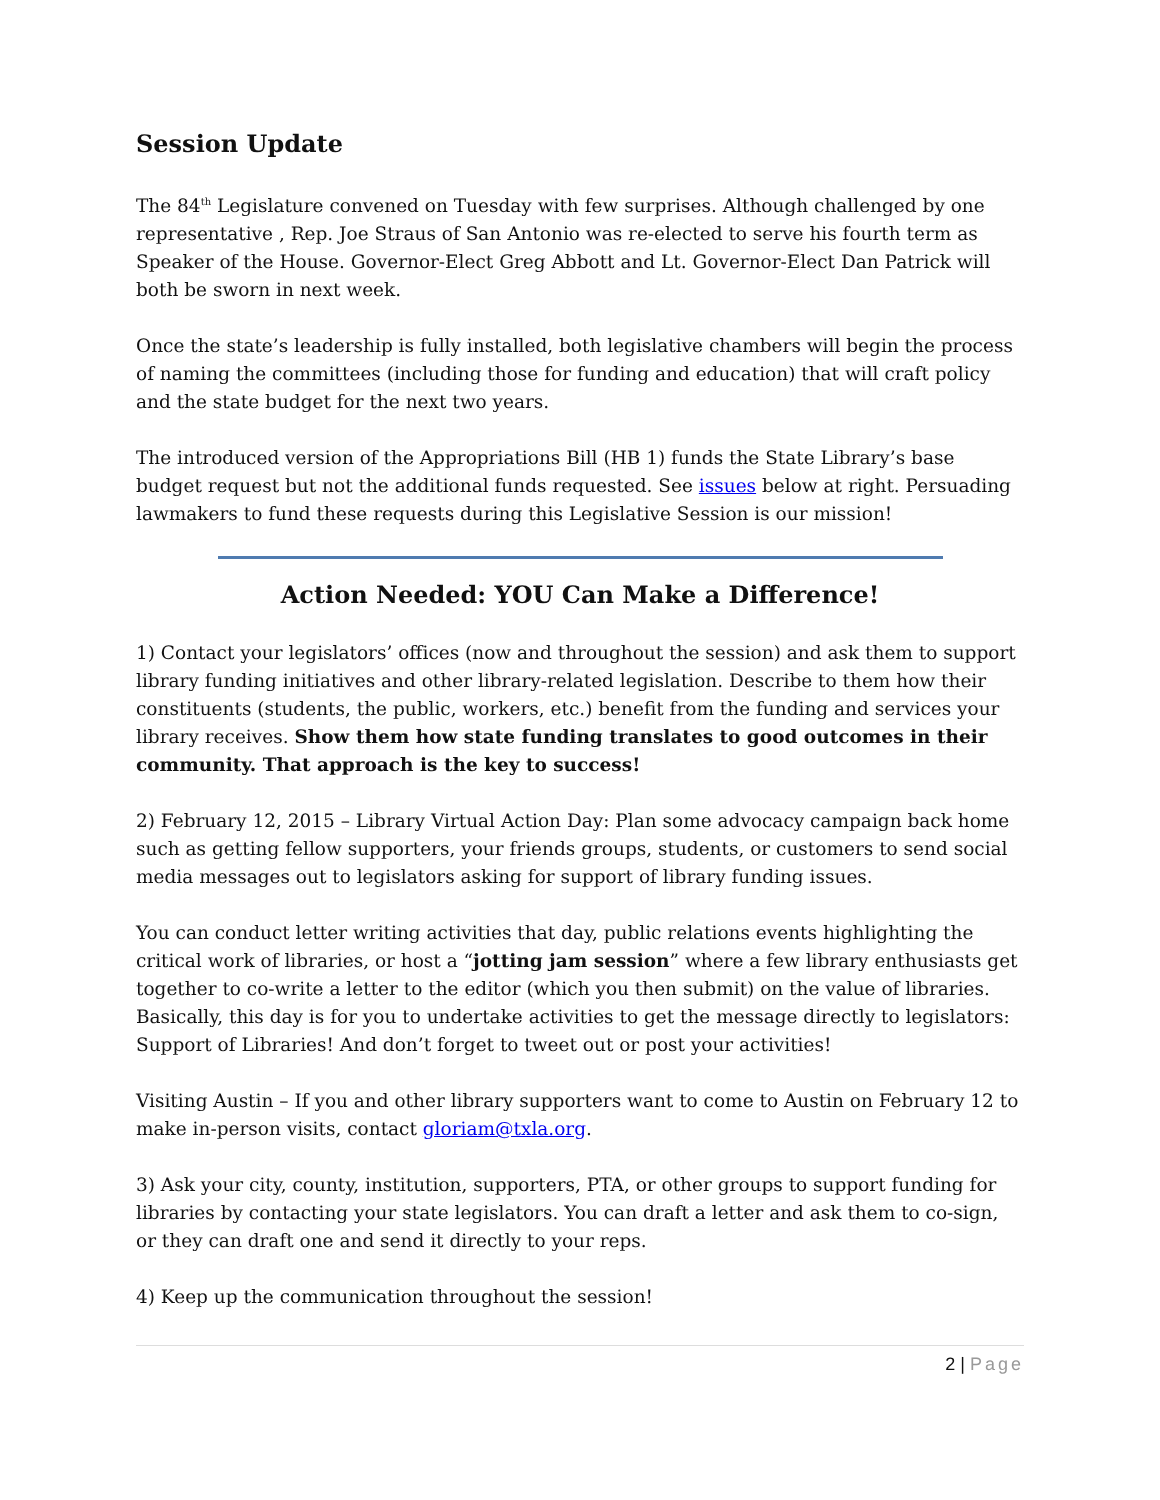Session Update
The 84<sup>th</sup> Legislature convened on Tuesday with few surprises. Although challenged by one representative , Rep. Joe Straus of San Antonio was re-elected to serve his fourth term as Speaker of the House. Governor-Elect Greg Abbott and Lt. Governor-Elect Dan Patrick will both be sworn in next week.
Once the state’s leadership is fully installed, both legislative chambers will begin the process of naming the committees (including those for funding and education) that will craft policy and the state budget for the next two years.
The introduced version of the Appropriations Bill (HB 1) funds the State Library’s base budget request but not the additional funds requested. See issues below at right. Persuading lawmakers to fund these requests during this Legislative Session is our mission!
Action Needed: YOU Can Make a Difference!
1) Contact your legislators’ offices (now and throughout the session) and ask them to support library funding initiatives and other library-related legislation. Describe to them how their constituents (students, the public, workers, etc.) benefit from the funding and services your library receives. Show them how state funding translates to good outcomes in their community. That approach is the key to success!
2) February 12, 2015 – Library Virtual Action Day: Plan some advocacy campaign back home such as getting fellow supporters, your friends groups, students, or customers to send social media messages out to legislators asking for support of library funding issues.
You can conduct letter writing activities that day, public relations events highlighting the critical work of libraries, or host a “jotting jam session” where a few library enthusiasts get together to co-write a letter to the editor (which you then submit) on the value of libraries. Basically, this day is for you to undertake activities to get the message directly to legislators: Support of Libraries! And don’t forget to tweet out or post your activities!
Visiting Austin – If you and other library supporters want to come to Austin on February 12 to make in-person visits, contact gloriam@txla.org.
3) Ask your city, county, institution, supporters, PTA, or other groups to support funding for libraries by contacting your state legislators. You can draft a letter and ask them to co-sign, or they can draft one and send it directly to your reps.
4) Keep up the communication throughout the session!
2 | Page